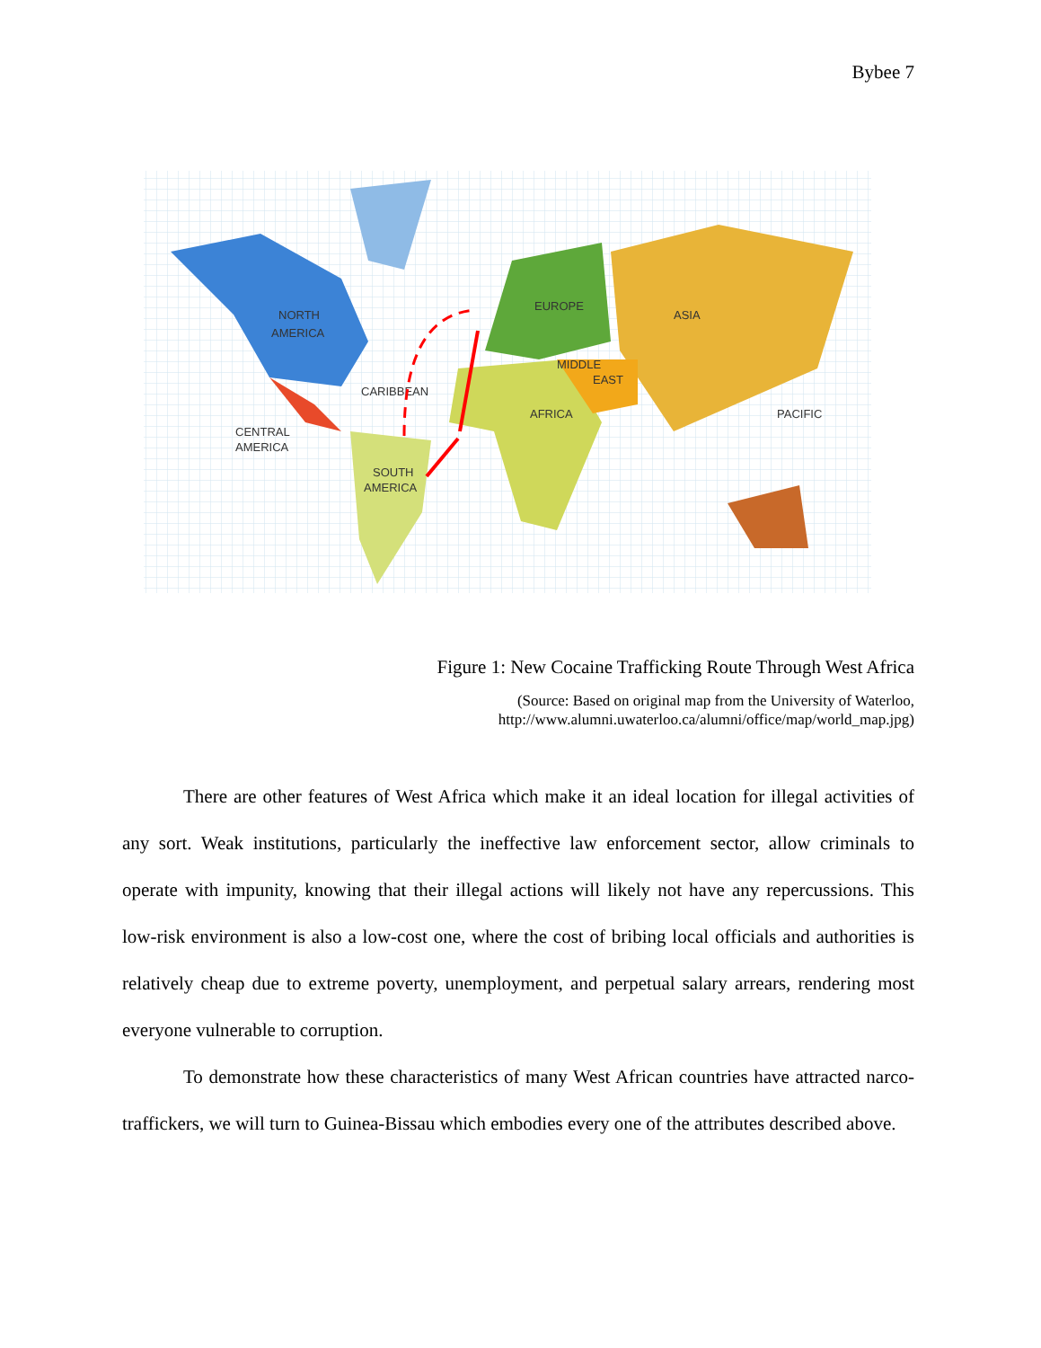Bybee 7
NORTH
AMERICA
CARIBBEAN
CENTRAL
AMERICA
SOUTH
AMERICA
AFRICA
EUROPE
ASIA
MIDDLE
EAST
PACIFIC
Figure 1: New Cocaine Trafficking Route Through West Africa
(Source: Based on original map from the University of Waterloo,
http://www.alumni.uwaterloo.ca/alumni/office/map/world_map.jpg)
There are other features of West Africa which make it an ideal location for illegal activities of any sort. Weak institutions, particularly the ineffective law enforcement sector, allow criminals to operate with impunity, knowing that their illegal actions will likely not have any repercussions. This low-risk environment is also a low-cost one, where the cost of bribing local officials and authorities is relatively cheap due to extreme poverty, unemployment, and perpetual salary arrears, rendering most everyone vulnerable to corruption.
To demonstrate how these characteristics of many West African countries have attracted narco-traffickers, we will turn to Guinea-Bissau which embodies every one of the attributes described above.